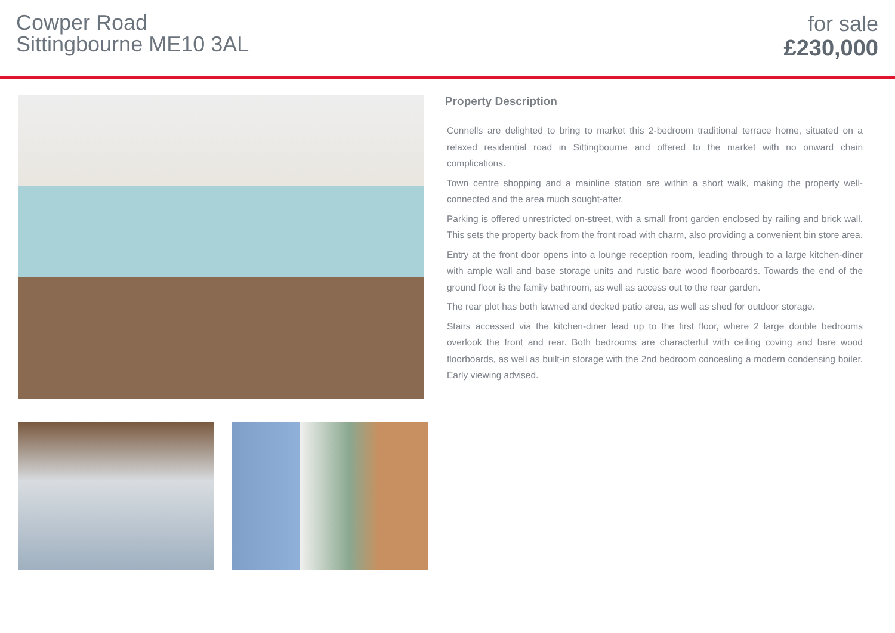Cowper Road
Sittingbourne ME10 3AL
for sale
£230,000
Property Description
Connells are delighted to bring to market this 2-bedroom traditional terrace home, situated on a relaxed residential road in Sittingbourne and offered to the market with no onward chain complications.
Town centre shopping and a mainline station are within a short walk, making the property well-connected and the area much sought-after.
Parking is offered unrestricted on-street, with a small front garden enclosed by railing and brick wall. This sets the property back from the front road with charm, also providing a convenient bin store area.
Entry at the front door opens into a lounge reception room, leading through to a large kitchen-diner with ample wall and base storage units and rustic bare wood floorboards. Towards the end of the ground floor is the family bathroom, as well as access out to the rear garden.
The rear plot has both lawned and decked patio area, as well as shed for outdoor storage.
Stairs accessed via the kitchen-diner lead up to the first floor, where 2 large double bedrooms overlook the front and rear. Both bedrooms are characterful with ceiling coving and bare wood floorboards, as well as built-in storage with the 2nd bedroom concealing a modern condensing boiler. Early viewing advised.